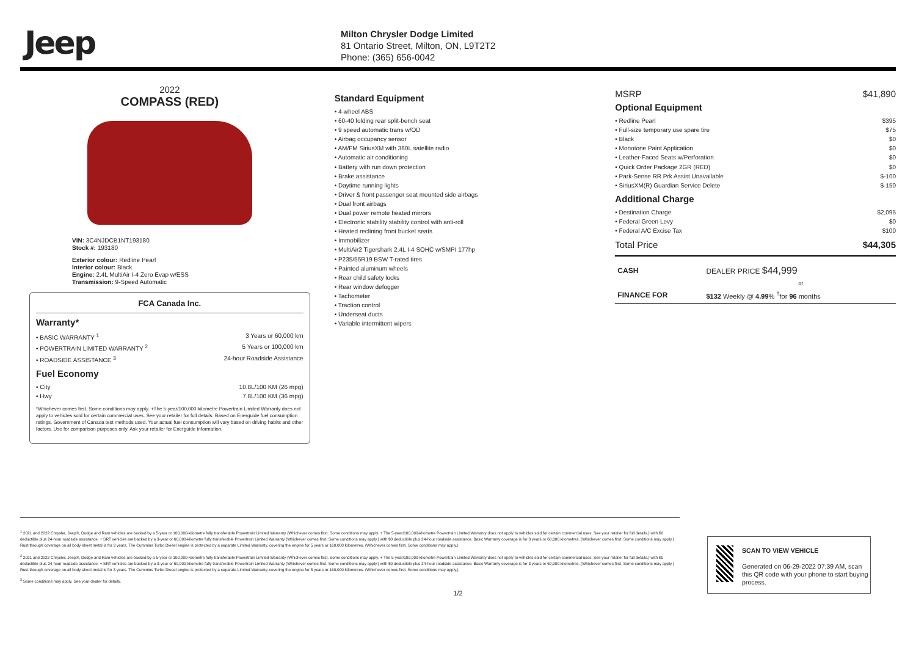Jeep
Milton Chrysler Dodge Limited
81 Ontario Street, Milton, ON, L9T2T2
Phone: (365) 656-0042
2022
COMPASS (RED)
VIN: 3C4NJDCB1NT193180
Stock #: 193180
Exterior colour: Redline Pearl
Interior colour: Black
Engine: 2.4L MultiAir I-4 Zero Evap w/ESS
Transmission: 9-Speed Automatic
FCA Canada Inc.
Warranty*
• BASIC WARRANTY <sup>1</sup> 3 Years or 60,000 km
• POWERTRAIN LIMITED WARRANTY <sup>2</sup> 5 Years or 100,000 km
• ROADSIDE ASSISTANCE <sup>3</sup> 24-hour Roadside Assistance
Fuel Economy
• City 10.8L/100 KM (26 mpg)
• Hwy 7.8L/100 KM (36 mpg)
*Whichever comes first. Some conditions may apply. +The 5-year/100,000-kilometre Powertrain Limited Warranty does not apply to vehicles sold for certain commercial uses. See your retailer for full details. Based on Energuide fuel consumption ratings. Government of Canada test methods used. Your actual fuel consumption will vary based on driving habits and other factors. Use for comparison purposes only. Ask your retailer for Energuide information.
Standard Equipment
• 4-wheel ABS
• 60-40 folding rear split-bench seat
• 9 speed automatic trans w/OD
• Airbag occupancy sensor
• AM/FM SiriusXM with 360L satellite radio
• Automatic air conditioning
• Battery with run down protection
• Brake assistance
• Daytime running lights
• Driver & front passenger seat mounted side airbags
• Dual front airbags
• Dual power remote heated mirrors
• Electronic stability stability control with anti-roll
• Heated reclining front bucket seats
• Immobilizer
• MultiAir2 Tigershark 2.4L I-4 SOHC w/SMPI 177hp
• P235/55R19 BSW T-rated tires
• Painted aluminum wheels
• Rear child safety locks
• Rear window defogger
• Tachometer
• Traction control
• Underseat ducts
• Variable intermittent wipers
MSRP $41,890
Optional Equipment
• Redline Pearl $395
• Full-size temporary use spare tire $75
• Black $0
• Monotone Paint Application $0
• Leather-Faced Seats w/Perforation $0
• Quick Order Package 2GR (RED) $0
• Park-Sense RR Prk Assist Unavailable $-100
• SiriusXM(R) Guardian Service Delete $-150
Additional Charge
• Destination Charge $2,095
• Federal Green Levy $0
• Federal A/C Excise Tax $100
Total Price $44,305
| CASH | DEALER PRICE $44,999 |
| | or |
| FINANCE FOR | $132 Weekly @ 4.99 % <sup>†</sup>for 96 months |
<sup>1</sup> 2021 and 2022 Chrysler, Jeep®, Dodge and Ram vehicles are backed by a 5-year or 100,000-kilometre fully transferable Powertrain Limited Warranty (Whichever comes first. Some conditions may apply. + The 5-year/100,000-kilometre Powertrain Limited Warranty does not apply to vehicles sold for certain commercial uses. See your retailer for full details.) with $0 deductible plus 24-hour roadside assistance. + SRT vehicles are backed by a 3-year or 60,000-kilometre fully transferable Powertrain Limited Warranty (Whichever comes first. Some conditions may apply.) with $0 deductible plus 24-hour roadside assistance. Basic Warranty coverage is for 3 years or 60,000 kilometres. (Whichever comes first. Some conditions may apply.) Rust-through coverage on all body sheet metal is for 3 years. The Cummins Turbo Diesel engine is protected by a separate Limited Warranty, covering the engine for 5 years or 160,000 kilometres. (Whichever comes first. Some conditions may apply.)
<sup>2</sup> 2021 and 2022 Chrysler, Jeep®, Dodge and Ram vehicles are backed by a 5-year or 100,000-kilometre fully transferable Powertrain Limited Warranty (Whichever comes first. Some conditions may apply. + The 5-year/100,000-kilometre Powertrain Limited Warranty does not apply to vehicles sold for certain commercial uses. See your retailer for full details.) with $0 deductible plus 24-hour roadside assistance. + SRT vehicles are backed by a 3-year or 60,000-kilometre fully transferable Powertrain Limited Warranty (Whichever comes first. Some conditions may apply.) with $0 deductible plus 24-hour roadside assistance. Basic Warranty coverage is for 3 years or 60,000 kilometres. (Whichever comes first. Some conditions may apply.) Rust-through coverage on all body sheet metal is for 3 years. The Cummins Turbo Diesel engine is protected by a separate Limited Warranty, covering the engine for 5 years or 160,000 kilometres. (Whichever comes first. Some conditions may apply.)
<sup>3</sup> Some conditions may apply. See your dealer for details.
SCAN TO VIEW VEHICLE
Generated on 06-29-2022 07:39 AM, scan this QR code with your phone to start buying process.
1/2